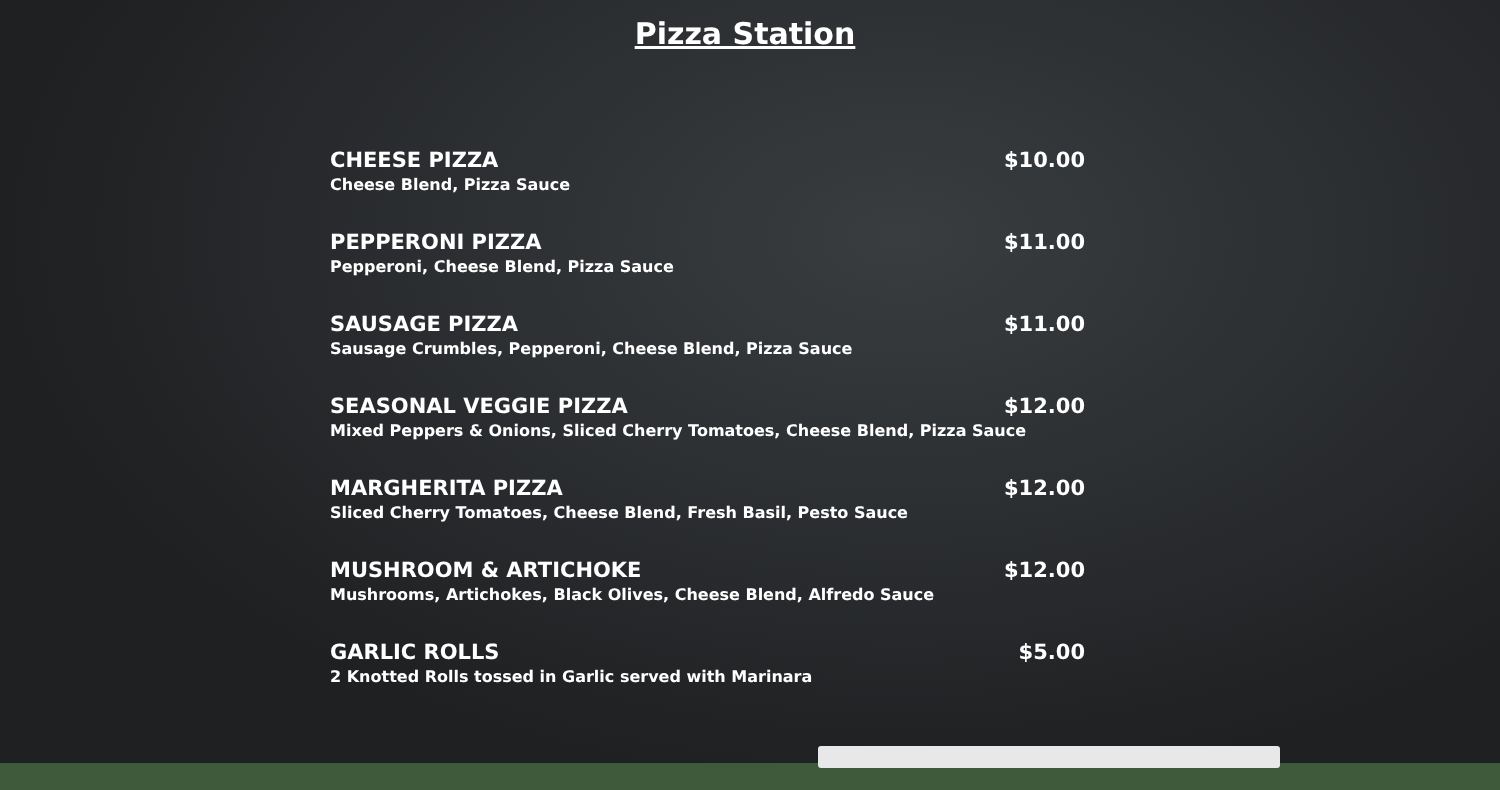Pizza Station
CHEESE PIZZA $10.00
Cheese Blend, Pizza Sauce
PEPPERONI PIZZA $11.00
Pepperoni, Cheese Blend, Pizza Sauce
SAUSAGE PIZZA $11.00
Sausage Crumbles, Pepperoni, Cheese Blend, Pizza Sauce
SEASONAL VEGGIE PIZZA $12.00
Mixed Peppers & Onions, Sliced Cherry Tomatoes, Cheese Blend, Pizza Sauce
MARGHERITA PIZZA $12.00
Sliced Cherry Tomatoes, Cheese Blend, Fresh Basil, Pesto Sauce
MUSHROOM & ARTICHOKE $12.00
Mushrooms, Artichokes, Black Olives, Cheese Blend, Alfredo Sauce
GARLIC ROLLS $5.00
2 Knotted Rolls tossed in Garlic served with Marinara